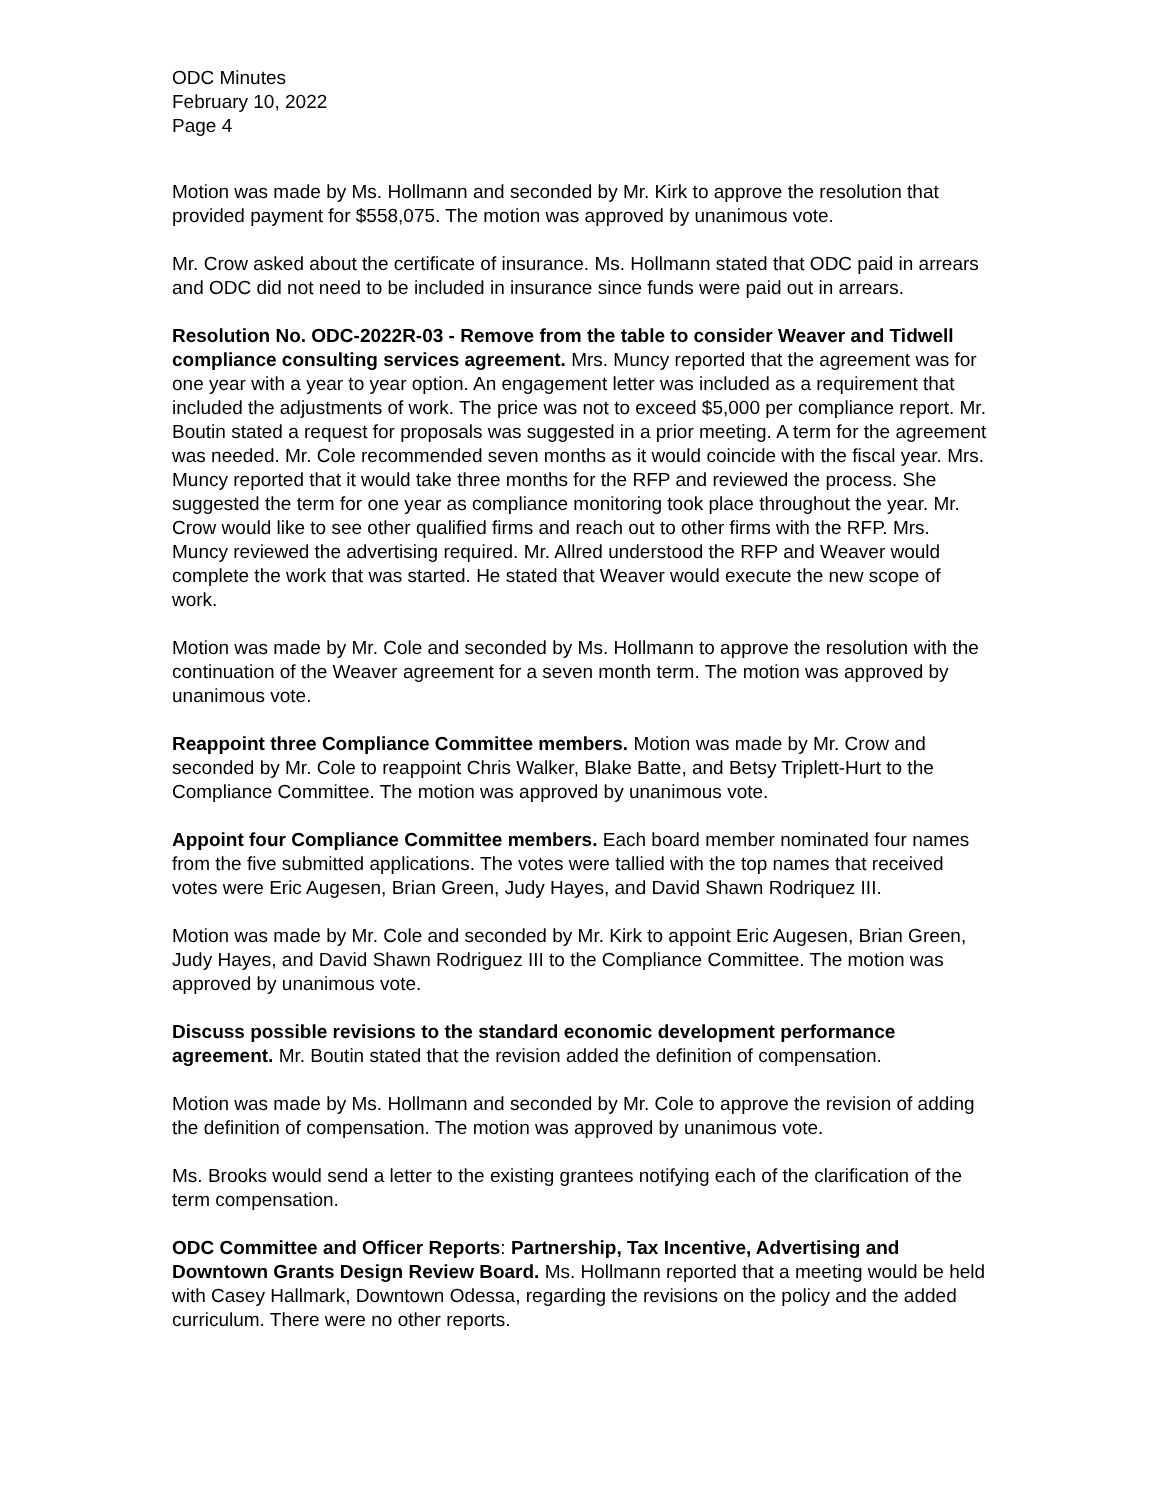ODC Minutes
February 10, 2022
Page 4
Motion was made by Ms. Hollmann and seconded by Mr. Kirk to approve the resolution that provided payment for $558,075. The motion was approved by unanimous vote.
Mr. Crow asked about the certificate of insurance. Ms. Hollmann stated that ODC paid in arrears and ODC did not need to be included in insurance since funds were paid out in arrears.
Resolution No. ODC-2022R-03 - Remove from the table to consider Weaver and Tidwell compliance consulting services agreement. Mrs. Muncy reported that the agreement was for one year with a year to year option. An engagement letter was included as a requirement that included the adjustments of work. The price was not to exceed $5,000 per compliance report. Mr. Boutin stated a request for proposals was suggested in a prior meeting. A term for the agreement was needed. Mr. Cole recommended seven months as it would coincide with the fiscal year. Mrs. Muncy reported that it would take three months for the RFP and reviewed the process. She suggested the term for one year as compliance monitoring took place throughout the year. Mr. Crow would like to see other qualified firms and reach out to other firms with the RFP. Mrs. Muncy reviewed the advertising required. Mr. Allred understood the RFP and Weaver would complete the work that was started. He stated that Weaver would execute the new scope of work.
Motion was made by Mr. Cole and seconded by Ms. Hollmann to approve the resolution with the continuation of the Weaver agreement for a seven month term. The motion was approved by unanimous vote.
Reappoint three Compliance Committee members. Motion was made by Mr. Crow and seconded by Mr. Cole to reappoint Chris Walker, Blake Batte, and Betsy Triplett-Hurt to the Compliance Committee. The motion was approved by unanimous vote.
Appoint four Compliance Committee members. Each board member nominated four names from the five submitted applications. The votes were tallied with the top names that received votes were Eric Augesen, Brian Green, Judy Hayes, and David Shawn Rodriquez III.
Motion was made by Mr. Cole and seconded by Mr. Kirk to appoint Eric Augesen, Brian Green, Judy Hayes, and David Shawn Rodriguez III to the Compliance Committee. The motion was approved by unanimous vote.
Discuss possible revisions to the standard economic development performance agreement. Mr. Boutin stated that the revision added the definition of compensation.
Motion was made by Ms. Hollmann and seconded by Mr. Cole to approve the revision of adding the definition of compensation. The motion was approved by unanimous vote.
Ms. Brooks would send a letter to the existing grantees notifying each of the clarification of the term compensation.
ODC Committee and Officer Reports: Partnership, Tax Incentive, Advertising and Downtown Grants Design Review Board. Ms. Hollmann reported that a meeting would be held with Casey Hallmark, Downtown Odessa, regarding the revisions on the policy and the added curriculum. There were no other reports.